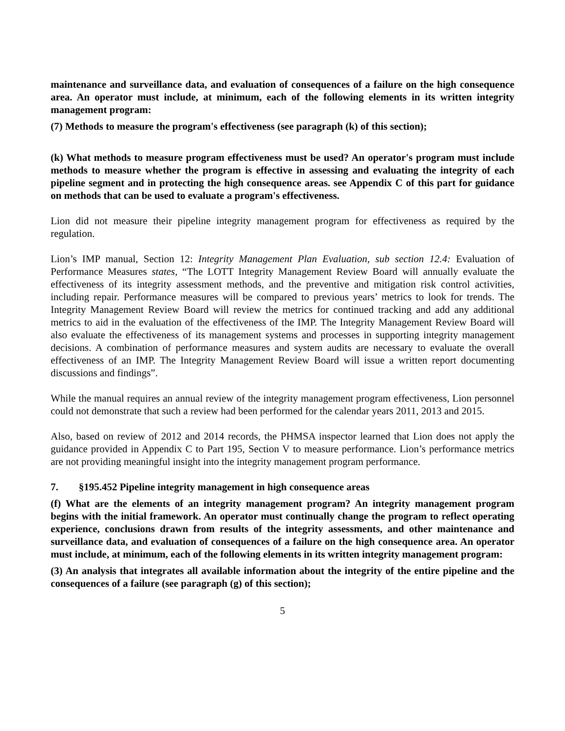maintenance and surveillance data, and evaluation of consequences of a failure on the high consequence area. An operator must include, at minimum, each of the following elements in its written integrity management program:
(7) Methods to measure the program's effectiveness (see paragraph (k) of this section);
(k) What methods to measure program effectiveness must be used? An operator's program must include methods to measure whether the program is effective in assessing and evaluating the integrity of each pipeline segment and in protecting the high consequence areas. see Appendix C of this part for guidance on methods that can be used to evaluate a program's effectiveness.
Lion did not measure their pipeline integrity management program for effectiveness as required by the regulation.
Lion’s IMP manual, Section 12: Integrity Management Plan Evaluation, sub section 12.4: Evaluation of Performance Measures states, “The LOTT Integrity Management Review Board will annually evaluate the effectiveness of its integrity assessment methods, and the preventive and mitigation risk control activities, including repair. Performance measures will be compared to previous years’ metrics to look for trends. The Integrity Management Review Board will review the metrics for continued tracking and add any additional metrics to aid in the evaluation of the effectiveness of the IMP. The Integrity Management Review Board will also evaluate the effectiveness of its management systems and processes in supporting integrity management decisions. A combination of performance measures and system audits are necessary to evaluate the overall effectiveness of an IMP. The Integrity Management Review Board will issue a written report documenting discussions and findings”.
While the manual requires an annual review of the integrity management program effectiveness, Lion personnel could not demonstrate that such a review had been performed for the calendar years 2011, 2013 and 2015.
Also, based on review of 2012 and 2014 records, the PHMSA inspector learned that Lion does not apply the guidance provided in Appendix C to Part 195, Section V to measure performance. Lion’s performance metrics are not providing meaningful insight into the integrity management program performance.
7. §195.452 Pipeline integrity management in high consequence areas
(f) What are the elements of an integrity management program? An integrity management program begins with the initial framework. An operator must continually change the program to reflect operating experience, conclusions drawn from results of the integrity assessments, and other maintenance and surveillance data, and evaluation of consequences of a failure on the high consequence area. An operator must include, at minimum, each of the following elements in its written integrity management program:
(3) An analysis that integrates all available information about the integrity of the entire pipeline and the consequences of a failure (see paragraph (g) of this section);
5